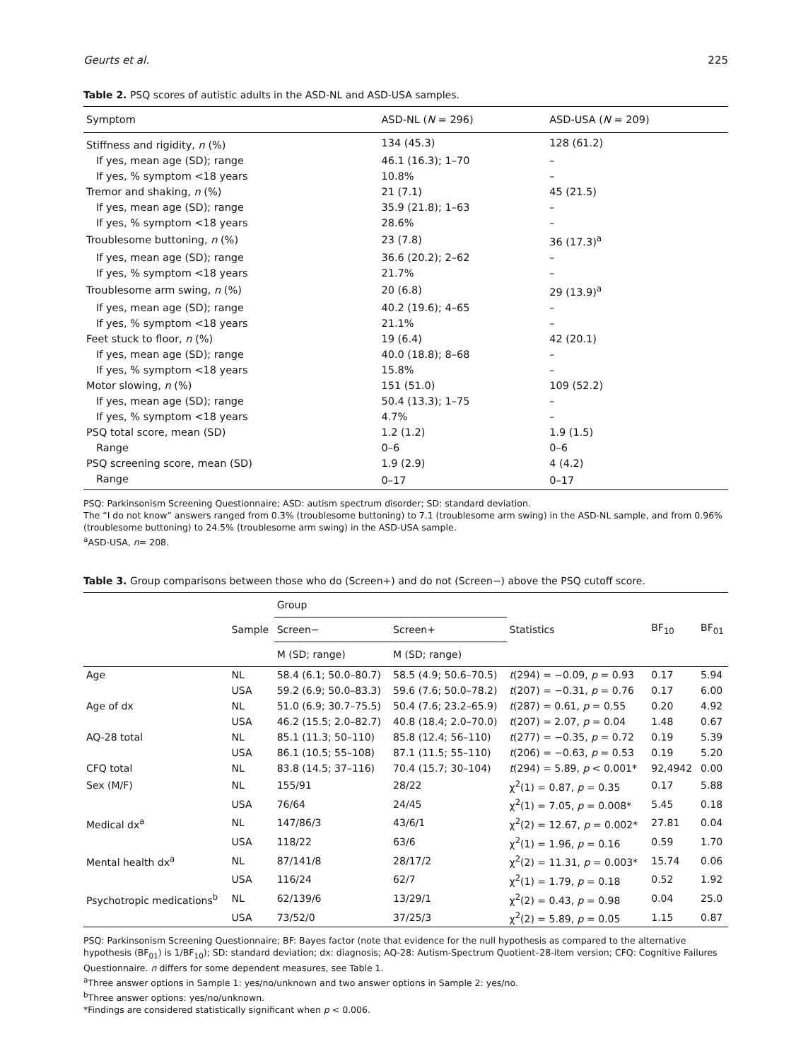Geurts et al. 225
Table 2. PSQ scores of autistic adults in the ASD-NL and ASD-USA samples.
| Symptom | ASD-NL ( N = 296) | ASD-USA ( N = 209) |
| --- | --- | --- |
| Stiffness and rigidity, n (%) | 134 (45.3) | 128 (61.2) |
| If yes, mean age (SD); range | 46.1 (16.3); 1–70 | – |
| If yes, % symptom <18 years | 10.8% | – |
| Tremor and shaking, n (%) | 21 (7.1) | 45 (21.5) |
| If yes, mean age (SD); range | 35.9 (21.8); 1–63 | – |
| If yes, % symptom <18 years | 28.6% | – |
| Troublesome buttoning, n (%) | 23 (7.8) | 36 (17.3)<sup>a</sup> |
| If yes, mean age (SD); range | 36.6 (20.2); 2–62 | – |
| If yes, % symptom <18 years | 21.7% | – |
| Troublesome arm swing, n (%) | 20 (6.8) | 29 (13.9)<sup>a</sup> |
| If yes, mean age (SD); range | 40.2 (19.6); 4–65 | – |
| If yes, % symptom <18 years | 21.1% | – |
| Feet stuck to floor, n (%) | 19 (6.4) | 42 (20.1) |
| If yes, mean age (SD); range | 40.0 (18.8); 8–68 | – |
| If yes, % symptom <18 years | 15.8% | – |
| Motor slowing, n (%) | 151 (51.0) | 109 (52.2) |
| If yes, mean age (SD); range | 50.4 (13.3); 1–75 | – |
| If yes, % symptom <18 years | 4.7% | – |
| PSQ total score, mean (SD) | 1.2 (1.2) | 1.9 (1.5) |
| Range | 0–6 | 0–6 |
| PSQ screening score, mean (SD) | 1.9 (2.9) | 4 (4.2) |
| Range | 0–17 | 0–17 |
PSQ: Parkinsonism Screening Questionnaire; ASD: autism spectrum disorder; SD: standard deviation.
The “I do not know” answers ranged from 0.3% (troublesome buttoning) to 7.1 (troublesome arm swing) in the ASD-NL sample, and from 0.96% (troublesome buttoning) to 24.5% (troublesome arm swing) in the ASD-USA sample.
<sup>a</sup> ASD-USA, n= 208.
Table 3. Group comparisons between those who do (Screen+) and do not (Screen−) above the PSQ cutoff score.
| | Sample | Group | | Statistics | BF<sub>10</sub> | BF<sub>01</sub> |
| --- | --- | --- | --- | --- | --- | --- |
| | | Screen− | Screen+ | | | |
| | | M (SD; range) | M (SD; range) | | | |
| Age | NL | 58.4 (6.1; 50.0–80.7) | 58.5 (4.9; 50.6–70.5) | t (294) = −0.09, p = 0.93 | 0.17 | 5.94 |
| | USA | 59.2 (6.9; 50.0–83.3) | 59.6 (7.6; 50.0–78.2) | t (207) = −0.31, p = 0.76 | 0.17 | 6.00 |
| Age of dx | NL | 51.0 (6.9; 30.7–75.5) | 50.4 (7.6; 23.2–65.9) | t (287) = 0.61, p = 0.55 | 0.20 | 4.92 |
| | USA | 46.2 (15.5; 2.0–82.7) | 40.8 (18.4; 2.0–70.0) | t (207) = 2.07, p = 0.04 | 1.48 | 0.67 |
| AQ-28 total | NL | 85.1 (11.3; 50–110) | 85.8 (12.4; 56–110) | t (277) = −0.35, p = 0.72 | 0.19 | 5.39 |
| | USA | 86.1 (10.5; 55–108) | 87.1 (11.5; 55–110) | t (206) = −0.63, p = 0.53 | 0.19 | 5.20 |
| CFQ total | NL | 83.8 (14.5; 37–116) | 70.4 (15.7; 30–104) | t (294) = 5.89, p < 0.001* | 92,4942 | 0.00 |
| Sex (M/F) | NL | 155/91 | 28/22 | χ<sup>2</sup>(1) = 0.87, p = 0.35 | 0.17 | 5.88 |
| | USA | 76/64 | 24/45 | χ<sup>2</sup>(1) = 7.05, p = 0.008* | 5.45 | 0.18 |
| Medical dx<sup>a</sup> | NL | 147/86/3 | 43/6/1 | χ<sup>2</sup>(2) = 12.67, p = 0.002* | 27.81 | 0.04 |
| | USA | 118/22 | 63/6 | χ<sup>2</sup>(1) = 1.96, p = 0.16 | 0.59 | 1.70 |
| Mental health dx<sup>a</sup> | NL | 87/141/8 | 28/17/2 | χ<sup>2</sup>(2) = 11.31, p = 0.003* | 15.74 | 0.06 |
| | USA | 116/24 | 62/7 | χ<sup>2</sup>(1) = 1.79, p = 0.18 | 0.52 | 1.92 |
| Psychotropic medications<sup>b</sup> | NL | 62/139/6 | 13/29/1 | χ<sup>2</sup>(2) = 0.43, p = 0.98 | 0.04 | 25.0 |
| | USA | 73/52/0 | 37/25/3 | χ<sup>2</sup>(2) = 5.89, p = 0.05 | 1.15 | 0.87 |
PSQ: Parkinsonism Screening Questionnaire; BF: Bayes factor (note that evidence for the null hypothesis as compared to the alternative hypothesis (BF<sub>01</sub>) is 1/BF<sub>10</sub>); SD: standard deviation; dx: diagnosis; AQ-28: Autism-Spectrum Quotient–28-item version; CFQ: Cognitive Failures Questionnaire. n differs for some dependent measures, see Table 1.
<sup>a</sup> Three answer options in Sample 1: yes/no/unknown and two answer options in Sample 2: yes/no.
<sup>b</sup> Three answer options: yes/no/unknown.
*Findings are considered statistically significant when p < 0.006.